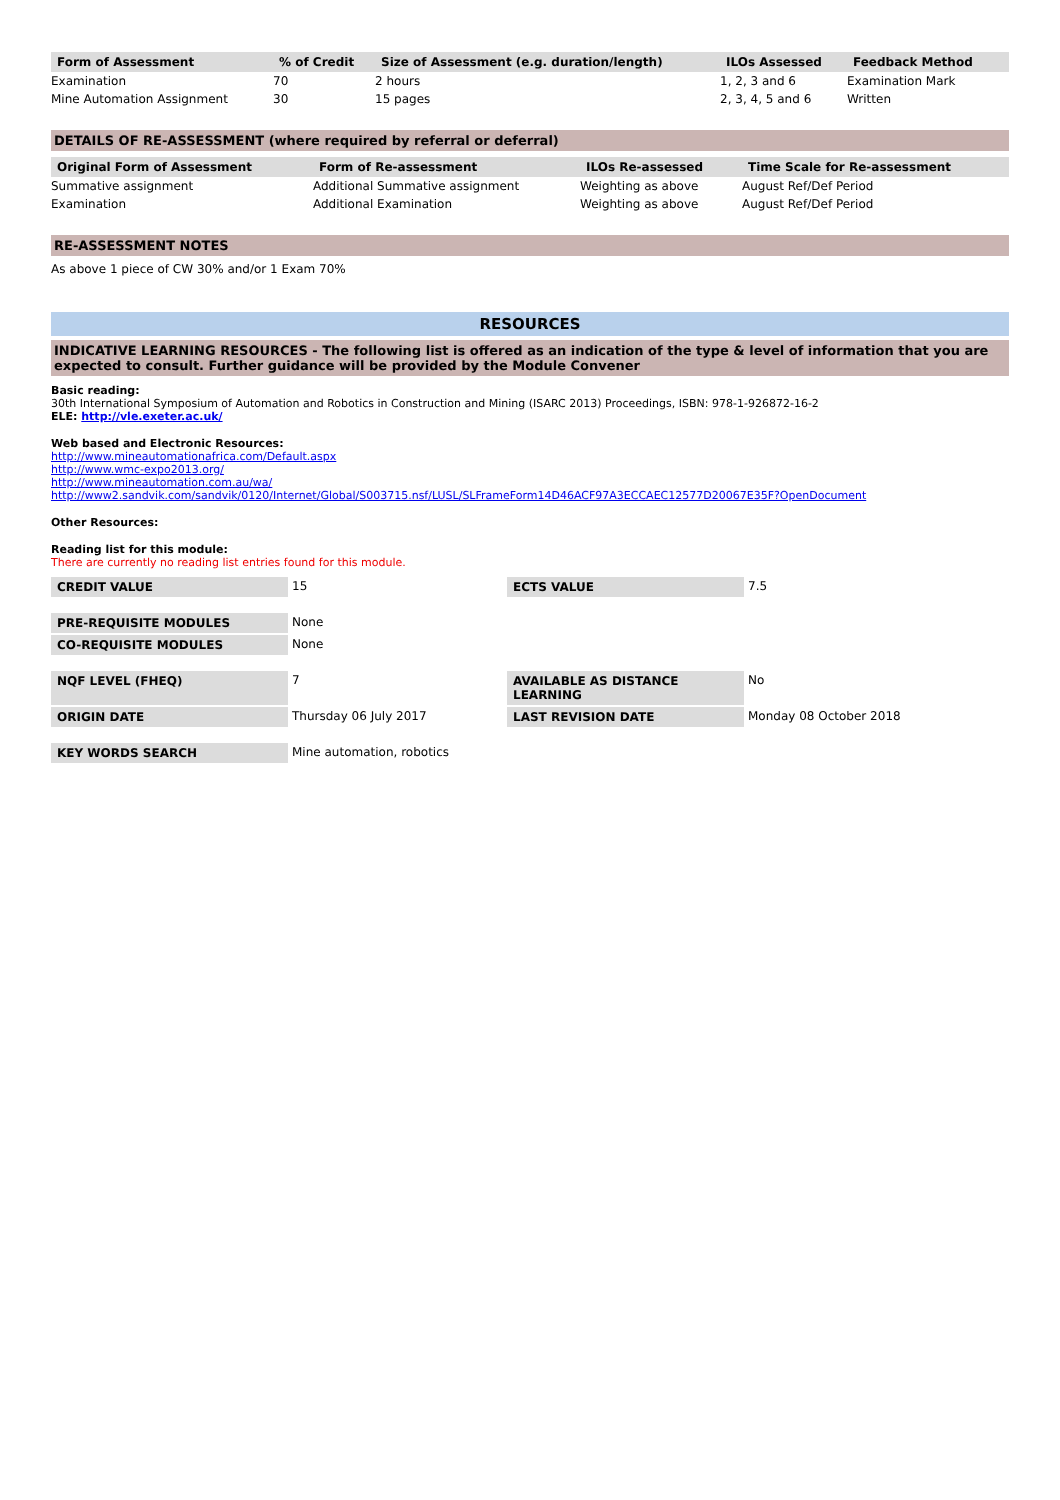| Form of Assessment | % of Credit | Size of Assessment (e.g. duration/length) | ILOs Assessed | Feedback Method |
| --- | --- | --- | --- | --- |
| Examination | 70 | 2 hours | 1, 2, 3 and 6 | Examination Mark |
| Mine Automation Assignment | 30 | 15 pages | 2, 3, 4, 5 and 6 | Written |
DETAILS OF RE-ASSESSMENT (where required by referral or deferral)
| Original Form of Assessment | Form of Re-assessment | ILOs Re-assessed | Time Scale for Re-assessment |
| --- | --- | --- | --- |
| Summative assignment | Additional Summative assignment | Weighting as above | August Ref/Def Period |
| Examination | Additional Examination | Weighting as above | August Ref/Def Period |
RE-ASSESSMENT NOTES
As above 1 piece of CW 30% and/or 1 Exam 70%
RESOURCES
INDICATIVE LEARNING RESOURCES - The following list is offered as an indication of the type & level of information that you are expected to consult. Further guidance will be provided by the Module Convener
Basic reading:
30th International Symposium of Automation and Robotics in Construction and Mining (ISARC 2013) Proceedings, ISBN: 978-1-926872-16-2
ELE: http://vle.exeter.ac.uk/
Web based and Electronic Resources:
http://www.mineautomationafrica.com/Default.aspx
http://www.wmc-expo2013.org/
http://www.mineautomation.com.au/wa/
http://www2.sandvik.com/sandvik/0120/Internet/Global/S003715.nsf/LUSL/SLFrameForm14D46ACF97A3ECCAEC12577D20067E35F?OpenDocument
Other Resources:
Reading list for this module:
There are currently no reading list entries found for this module.
| CREDIT VALUE | 15 | ECTS VALUE | 7.5 |
| PRE-REQUISITE MODULES | None | | |
| CO-REQUISITE MODULES | None | | |
| NQF LEVEL (FHEQ) | 7 | AVAILABLE AS DISTANCE LEARNING | No |
| ORIGIN DATE | Thursday 06 July 2017 | LAST REVISION DATE | Monday 08 October 2018 |
| KEY WORDS SEARCH | Mine automation, robotics | | |